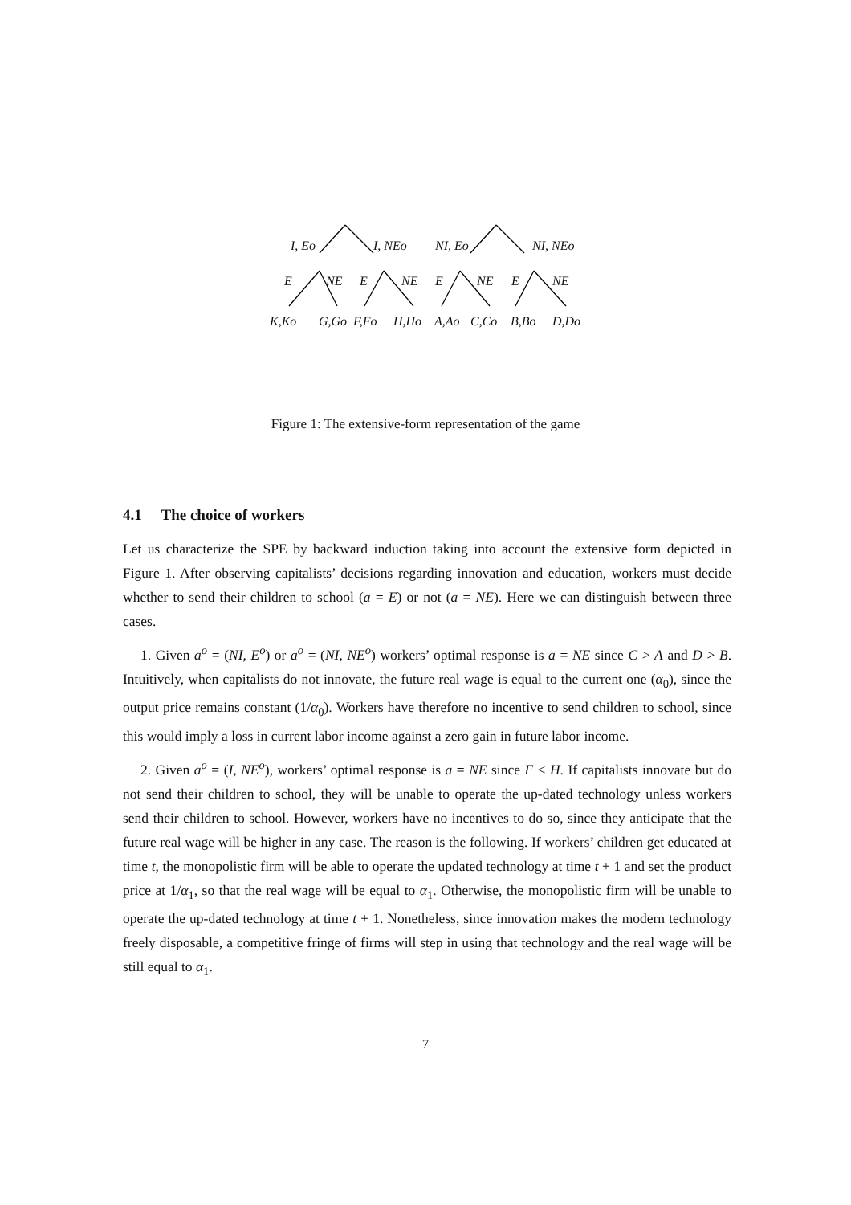I, Eo I, NEo NI, Eo NI, NEo
E NE E NE E NE E NE
K,Ko G,Go F,Fo H,Ho A,Ao C,Co B,Bo D,Do
Figure 1: The extensive-form representation of the game
4.1 The choice of workers
Let us characterize the SPE by backward induction taking into account the extensive form depicted in Figure 1. After observing capitalists’ decisions regarding innovation and education, workers must decide whether to send their children to school (a = E) or not (a = NE). Here we can distinguish between three cases.
1. Given a<sup>o</sup> = (NI, E<sup>o</sup>) or a<sup>o</sup> = (NI, NE<sup>o</sup>) workers’ optimal response is a = NE since C > A and D > B. Intuitively, when capitalists do not innovate, the future real wage is equal to the current one (α<sub>0</sub>), since the output price remains constant (1/α<sub>0</sub>). Workers have therefore no incentive to send children to school, since this would imply a loss in current labor income against a zero gain in future labor income.
2. Given a<sup>o</sup> = (I, NE<sup>o</sup>), workers’ optimal response is a = NE since F < H. If capitalists innovate but do not send their children to school, they will be unable to operate the up-dated technology unless workers send their children to school. However, workers have no incentives to do so, since they anticipate that the future real wage will be higher in any case. The reason is the following. If workers’ children get educated at time t, the monopolistic firm will be able to operate the updated technology at time t + 1 and set the product price at 1/α<sub>1</sub>, so that the real wage will be equal to α<sub>1</sub>. Otherwise, the monopolistic firm will be unable to operate the up-dated technology at time t + 1. Nonetheless, since innovation makes the modern technology freely disposable, a competitive fringe of firms will step in using that technology and the real wage will be still equal to α<sub>1</sub>.
7